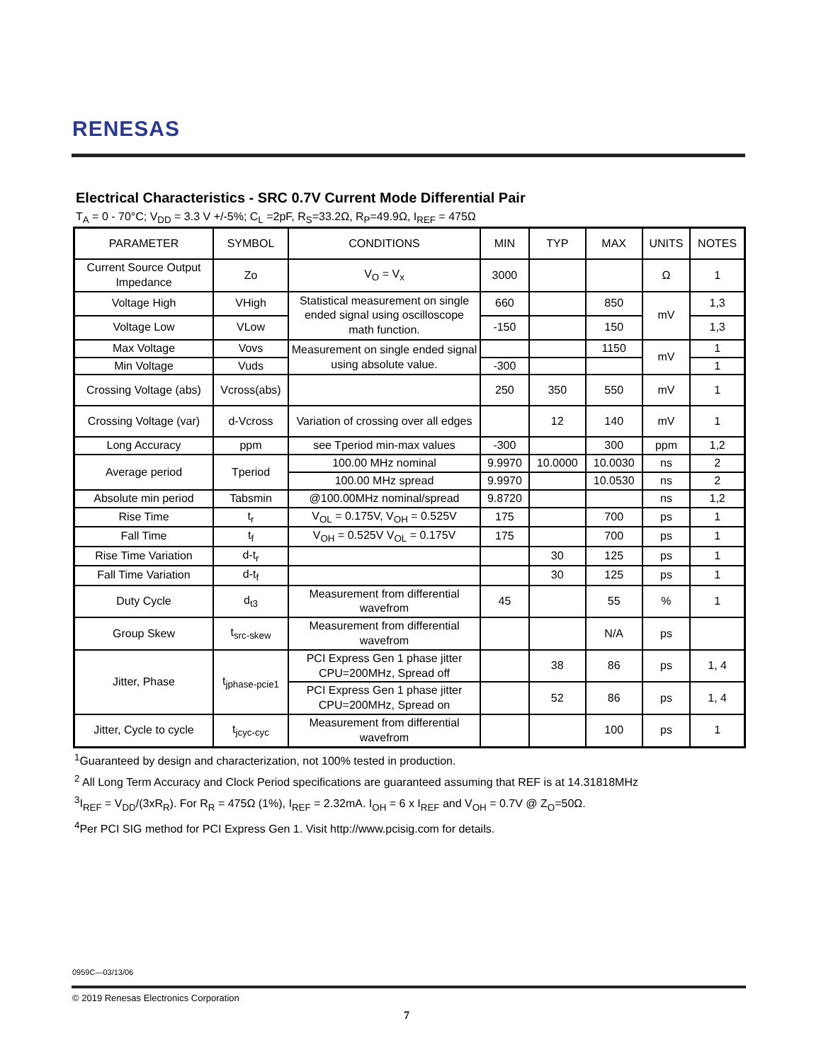RENESAS
Electrical Characteristics - SRC 0.7V Current Mode Differential Pair
T<sub>A</sub> = 0 - 70°C; V<sub>DD</sub> = 3.3 V +/-5%; C<sub>L</sub> =2pF, R<sub>S</sub>=33.2Ω, R<sub>P</sub>=49.9Ω, I<sub>REF</sub> = 475Ω
| PARAMETER | SYMBOL | CONDITIONS | MIN | TYP | MAX | UNITS | NOTES |
| --- | --- | --- | --- | --- | --- | --- | --- |
| Current Source Output Impedance | Zo | V<sub>O</sub> = V<sub>x</sub> | 3000 | | | Ω | 1 |
| Voltage High | VHigh | Statistical measurement on single ended signal using oscilloscope math function. | 660 | | 850 | mV | 1,3 |
| Voltage Low | VLow | | -150 | | 150 | | 1,3 |
| Max Voltage | Vovs | Measurement on single ended signal using absolute value. | | | 1150 | mV | 1 |
| Min Voltage | Vuds | | -300 | | | | 1 |
| Crossing Voltage (abs) | Vcross(abs) | | 250 | 350 | 550 | mV | 1 |
| Crossing Voltage (var) | d-Vcross | Variation of crossing over all edges | | 12 | 140 | mV | 1 |
| Long Accuracy | ppm | see Tperiod min-max values | -300 | | 300 | ppm | 1,2 |
| Average period | Tperiod | 100.00 MHz nominal | 9.9970 | 10.0000 | 10.0030 | ns | 2 |
| | | 100.00 MHz spread | 9.9970 | | 10.0530 | ns | 2 |
| Absolute min period | Tabsmin | @100.00MHz nominal/spread | 9.8720 | | | ns | 1,2 |
| Rise Time | t<sub>r</sub> | V<sub>OL</sub> = 0.175V, V<sub>OH</sub> = 0.525V | 175 | | 700 | ps | 1 |
| Fall Time | t<sub>f</sub> | V<sub>OH</sub> = 0.525V V<sub>OL</sub> = 0.175V | 175 | | 700 | ps | 1 |
| Rise Time Variation | d-t<sub>r</sub> | | | 30 | 125 | ps | 1 |
| Fall Time Variation | d-t<sub>f</sub> | | | 30 | 125 | ps | 1 |
| Duty Cycle | d<sub>t3</sub> | Measurement from differential wavefrom | 45 | | 55 | % | 1 |
| Group Skew | t<sub>src-skew</sub> | Measurement from differential wavefrom | | | N/A | ps | |
| Jitter, Phase | t<sub>jphase-pcie1</sub> | PCI Express Gen 1 phase jitter CPU=200MHz, Spread off | | 38 | 86 | ps | 1, 4 |
| | | PCI Express Gen 1 phase jitter CPU=200MHz, Spread on | | 52 | 86 | ps | 1, 4 |
| Jitter, Cycle to cycle | t<sub>jcyc-cyc</sub> | Measurement from differential wavefrom | | | 100 | ps | 1 |
<sup>1</sup> Guaranteed by design and characterization, not 100% tested in production.
<sup>2</sup> All Long Term Accuracy and Clock Period specifications are guaranteed assuming that REF is at 14.31818MHz
<sup>3</sup> I<sub>REF</sub> = V<sub>DD</sub>/(3xR<sub>R</sub>). For R<sub>R</sub> = 475Ω (1%), I<sub>REF</sub> = 2.32mA. I<sub>OH</sub> = 6 x I<sub>REF</sub> and V<sub>OH</sub> = 0.7V @ Z<sub>O</sub>=50Ω.
<sup>4</sup> Per PCI SIG method for PCI Express Gen 1. Visit http://www.pcisig.com for details.
0959C—03/13/06
© 2019 Renesas Electronics Corporation
7